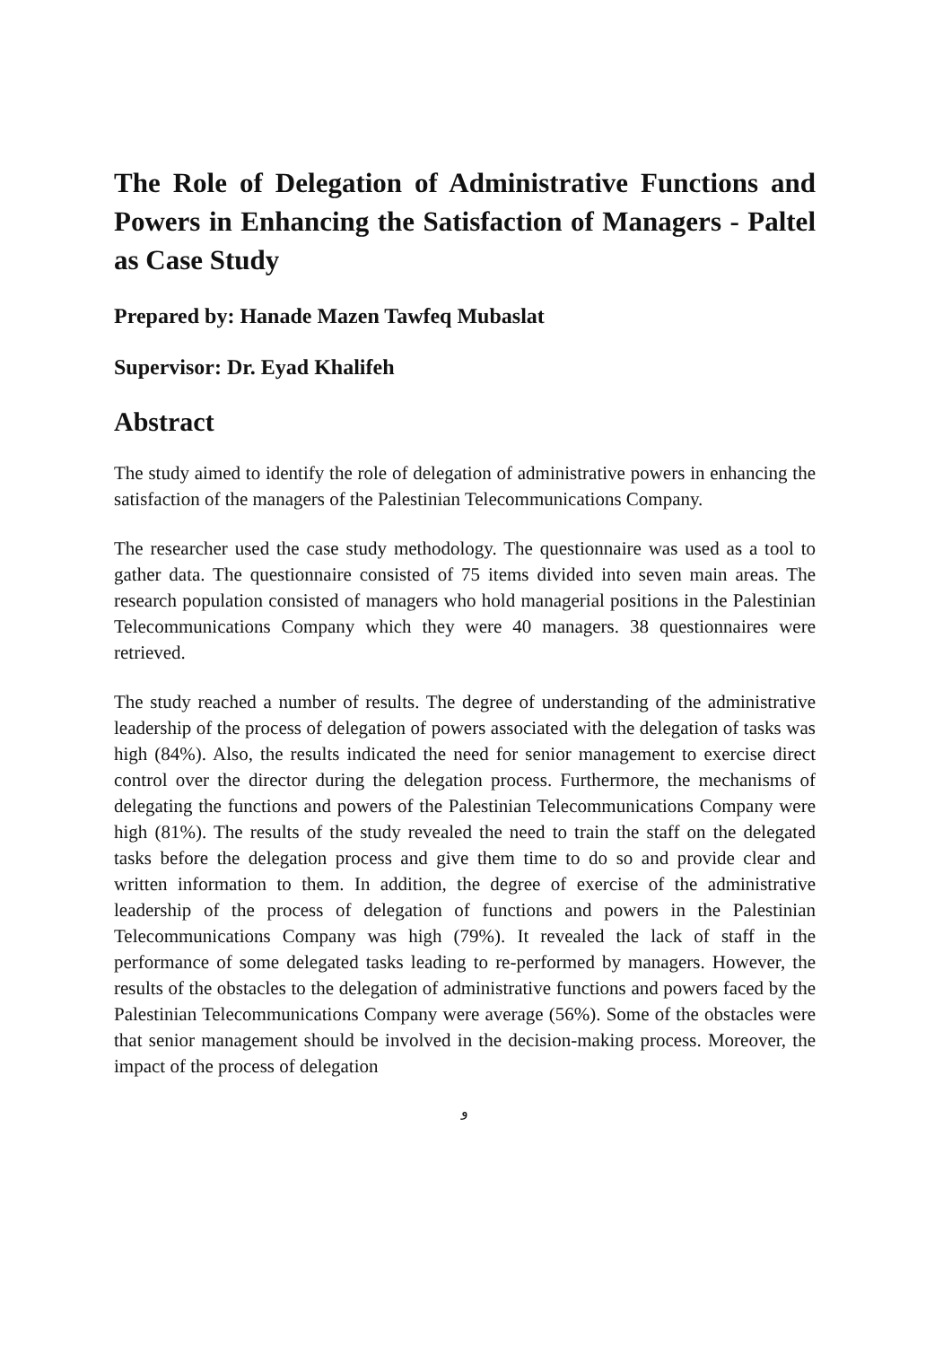The Role of Delegation of Administrative Functions and Powers in Enhancing the Satisfaction of Managers - Paltel as Case Study
Prepared by: Hanade Mazen Tawfeq Mubaslat
Supervisor: Dr. Eyad Khalifeh
Abstract
The study aimed to identify the role of delegation of administrative powers in enhancing the satisfaction of the managers of the Palestinian Telecommunications Company.
The researcher used the case study methodology. The questionnaire was used as a tool to gather data. The questionnaire consisted of 75 items divided into seven main areas. The research population consisted of managers who hold managerial positions in the Palestinian Telecommunications Company which they were 40 managers. 38 questionnaires were retrieved.
The study reached a number of results. The degree of understanding of the administrative leadership of the process of delegation of powers associated with the delegation of tasks was high (84%). Also, the results indicated the need for senior management to exercise direct control over the director during the delegation process. Furthermore, the mechanisms of delegating the functions and powers of the Palestinian Telecommunications Company were high (81%). The results of the study revealed the need to train the staff on the delegated tasks before the delegation process and give them time to do so and provide clear and written information to them. In addition, the degree of exercise of the administrative leadership of the process of delegation of functions and powers in the Palestinian Telecommunications Company was high (79%). It revealed the lack of staff in the performance of some delegated tasks leading to re-performed by managers. However, the results of the obstacles to the delegation of administrative functions and powers faced by the Palestinian Telecommunications Company were average (56%). Some of the obstacles were that senior management should be involved in the decision-making process. Moreover, the impact of the process of delegation
و